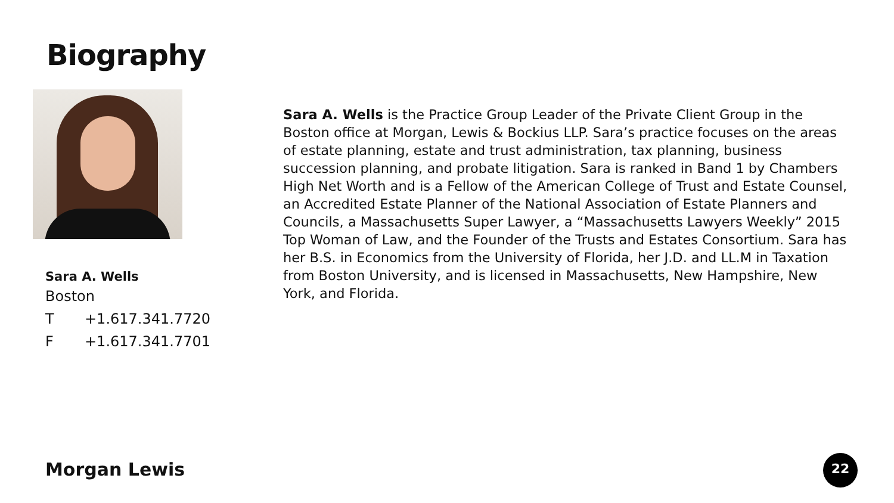Biography
Sara A. Wells
Boston
T +1.617.341.7720
F +1.617.341.7701
Sara A. Wells is the Practice Group Leader of the Private Client Group in the Boston office at Morgan, Lewis & Bockius LLP. Sara’s practice focuses on the areas of estate planning, estate and trust administration, tax planning, business succession planning, and probate litigation. Sara is ranked in Band 1 by Chambers High Net Worth and is a Fellow of the American College of Trust and Estate Counsel, an Accredited Estate Planner of the National Association of Estate Planners and Councils, a Massachusetts Super Lawyer, a “Massachusetts Lawyers Weekly” 2015 Top Woman of Law, and the Founder of the Trusts and Estates Consortium. Sara has her B.S. in Economics from the University of Florida, her J.D. and LL.M in Taxation from Boston University, and is licensed in Massachusetts, New Hampshire, New York, and Florida.
Morgan Lewis 22